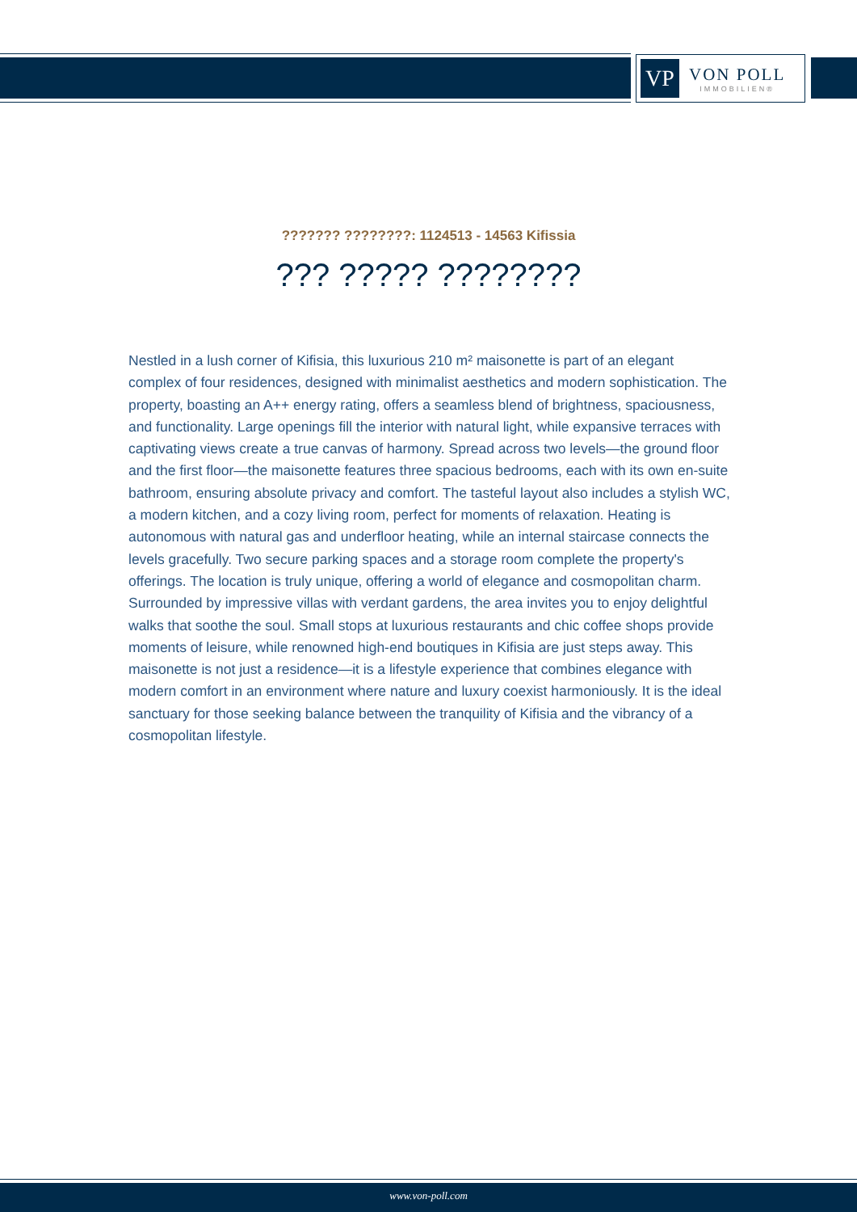VP
VON POLL
IMMOBILIEN®
??????? ????????: 1124513 - 14563 Kifissia
??? ????? ????????
Nestled in a lush corner of Kifisia, this luxurious 210 m² maisonette is part of an elegant complex of four residences, designed with minimalist aesthetics and modern sophistication. The property, boasting an A++ energy rating, offers a seamless blend of brightness, spaciousness, and functionality. Large openings fill the interior with natural light, while expansive terraces with captivating views create a true canvas of harmony. Spread across two levels—the ground floor and the first floor—the maisonette features three spacious bedrooms, each with its own en-suite bathroom, ensuring absolute privacy and comfort. The tasteful layout also includes a stylish WC, a modern kitchen, and a cozy living room, perfect for moments of relaxation. Heating is autonomous with natural gas and underfloor heating, while an internal staircase connects the levels gracefully. Two secure parking spaces and a storage room complete the property's offerings. The location is truly unique, offering a world of elegance and cosmopolitan charm. Surrounded by impressive villas with verdant gardens, the area invites you to enjoy delightful walks that soothe the soul. Small stops at luxurious restaurants and chic coffee shops provide moments of leisure, while renowned high-end boutiques in Kifisia are just steps away. This maisonette is not just a residence—it is a lifestyle experience that combines elegance with modern comfort in an environment where nature and luxury coexist harmoniously. It is the ideal sanctuary for those seeking balance between the tranquility of Kifisia and the vibrancy of a cosmopolitan lifestyle.
www.von-poll.com